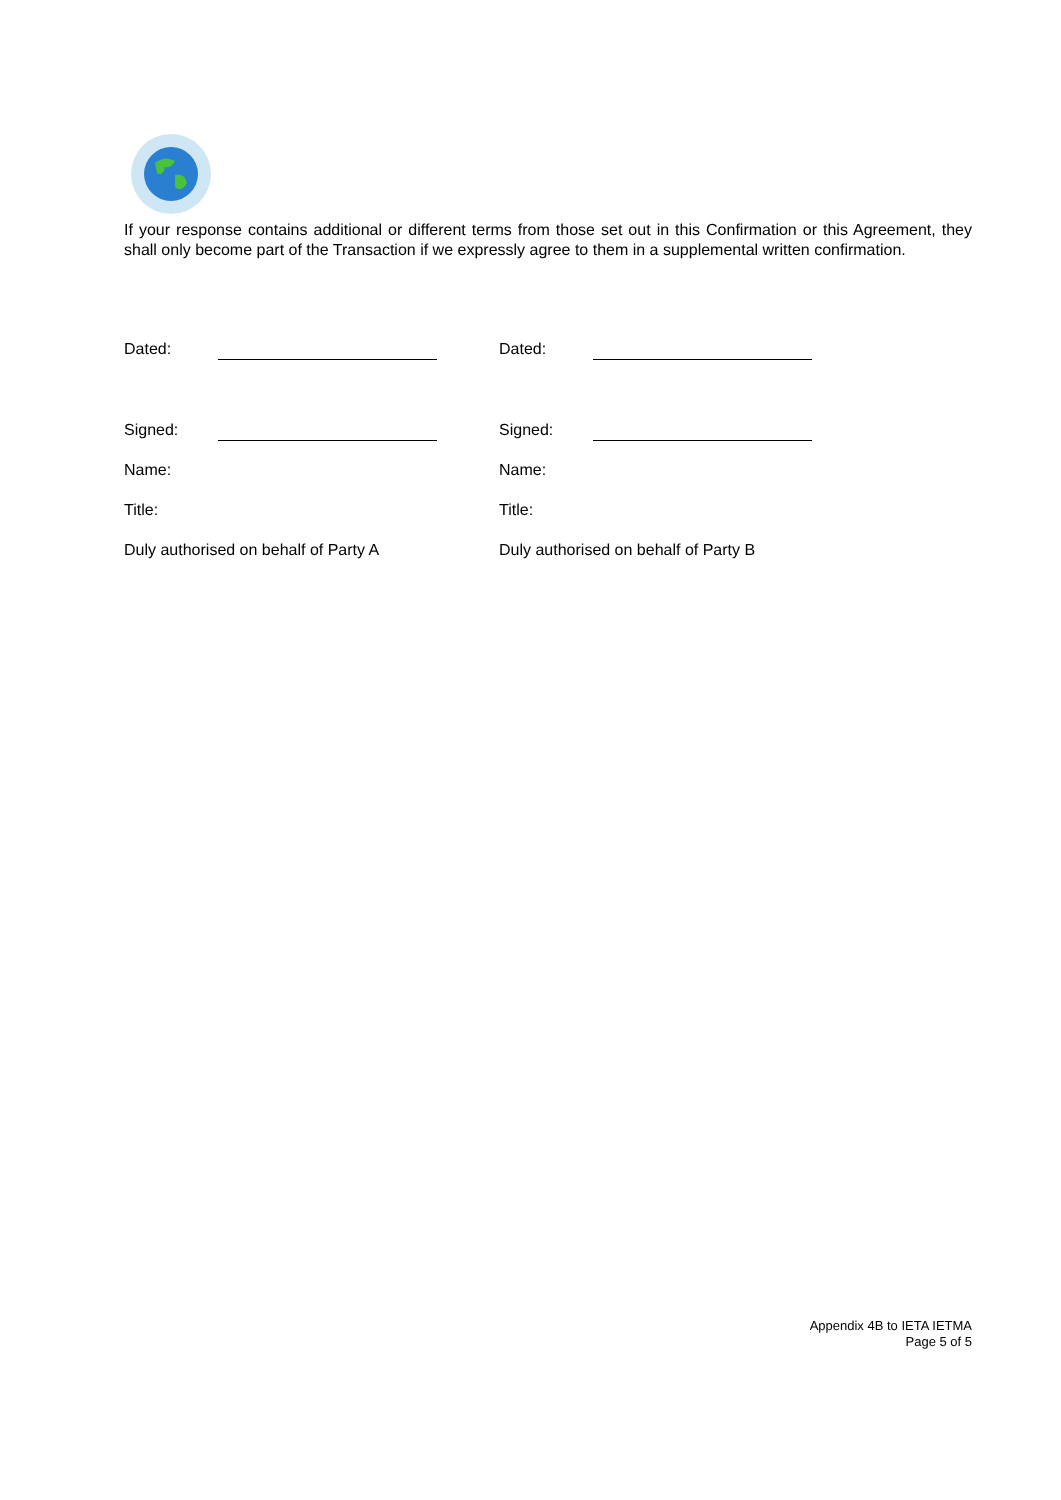If your response contains additional or different terms from those set out in this Confirmation or this Agreement, they shall only become part of the Transaction if we expressly agree to them in a supplemental written confirmation.
Dated:
Dated:
Signed:
Signed:
Name:
Name:
Title:
Title:
Duly authorised on behalf of Party A
Duly authorised on behalf of Party B
Appendix 4B to IETA IETMA
Page 5 of 5